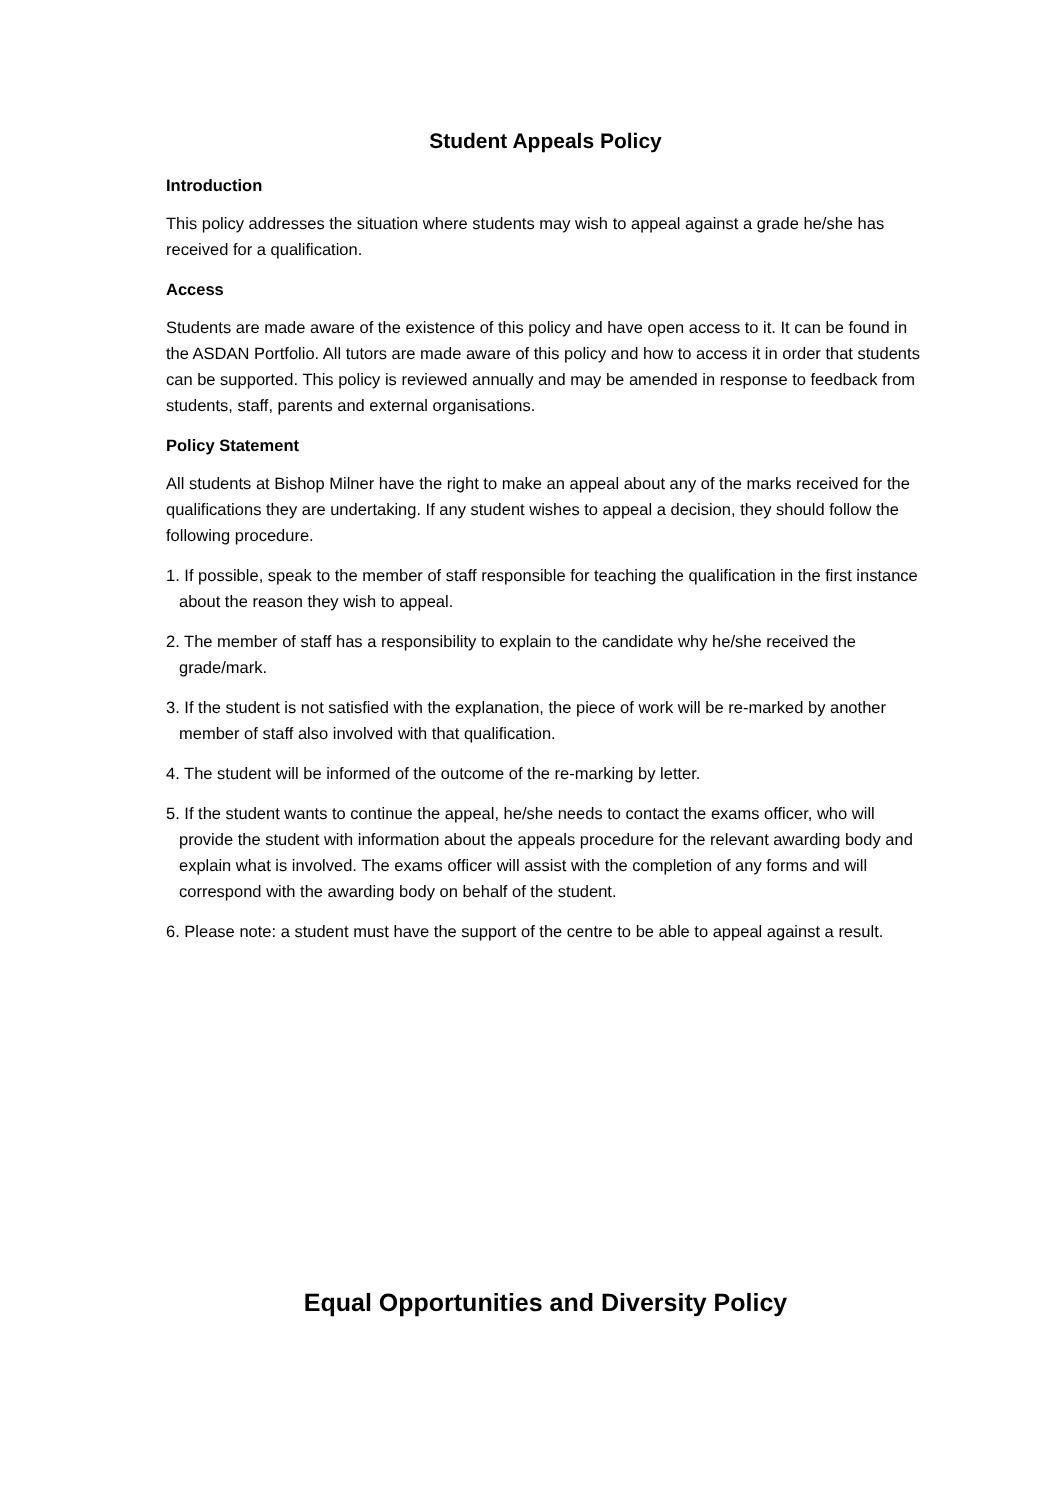Student Appeals Policy
Introduction
This policy addresses the situation where students may wish to appeal against a grade he/she has received for a qualification.
Access
Students are made aware of the existence of this policy and have open access to it. It can be found in the ASDAN Portfolio. All tutors are made aware of this policy and how to access it in order that students can be supported. This policy is reviewed annually and may be amended in response to feedback from students, staff, parents and external organisations.
Policy Statement
All students at Bishop Milner have the right to make an appeal about any of the marks received for the qualifications they are undertaking. If any student wishes to appeal a decision, they should follow the following procedure.
1. If possible, speak to the member of staff responsible for teaching the qualification in the first instance about the reason they wish to appeal.
2. The member of staff has a responsibility to explain to the candidate why he/she received the grade/mark.
3. If the student is not satisfied with the explanation, the piece of work will be re-marked by another member of staff also involved with that qualification.
4. The student will be informed of the outcome of the re-marking by letter.
5. If the student wants to continue the appeal, he/she needs to contact the exams officer, who will provide the student with information about the appeals procedure for the relevant awarding body and explain what is involved. The exams officer will assist with the completion of any forms and will correspond with the awarding body on behalf of the student.
6. Please note: a student must have the support of the centre to be able to appeal against a result.
Equal Opportunities and Diversity Policy